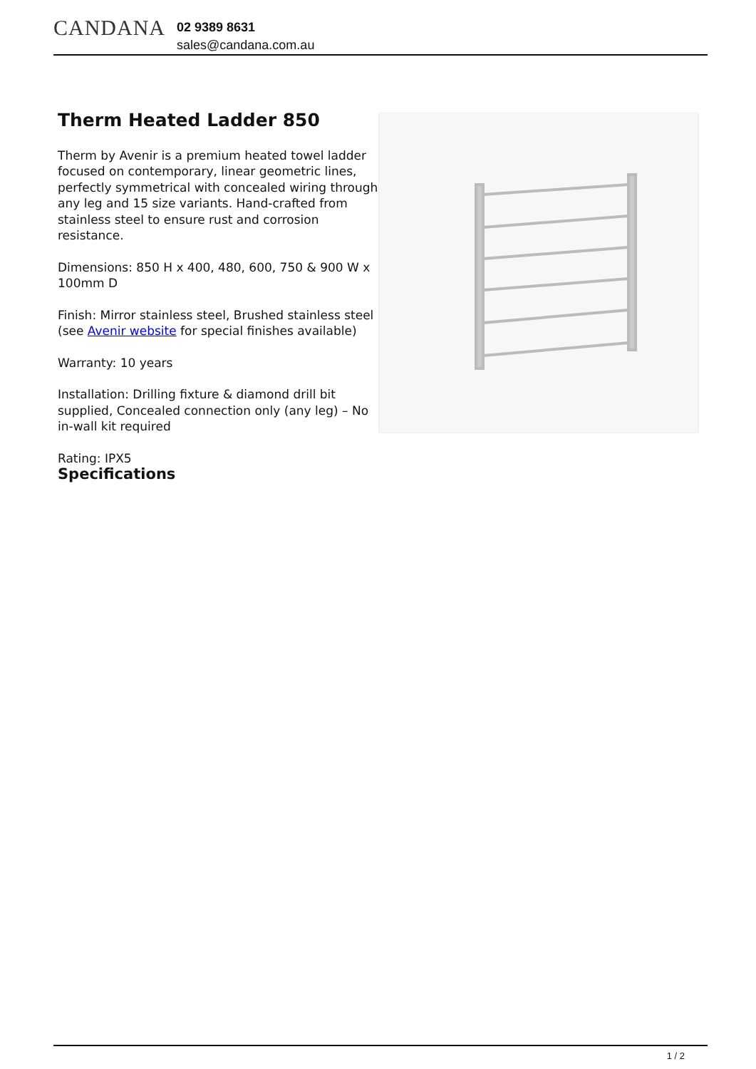CANDANA
02 9389 8631
sales@candana.com.au
Therm Heated Ladder 850
Therm by Avenir is a premium heated towel ladder focused on contemporary, linear geometric lines, perfectly symmetrical with concealed wiring through any leg and 15 size variants. Hand-crafted from stainless steel to ensure rust and corrosion resistance.
Dimensions: 850 H x 400, 480, 600, 750 & 900 W x 100mm D
Finish: Mirror stainless steel, Brushed stainless steel (see Avenir website for special finishes available)
Warranty: 10 years
Installation: Drilling fixture & diamond drill bit supplied, Concealed connection only (any leg) – No in-wall kit required
Rating: IPX5
Specifications
1 / 2